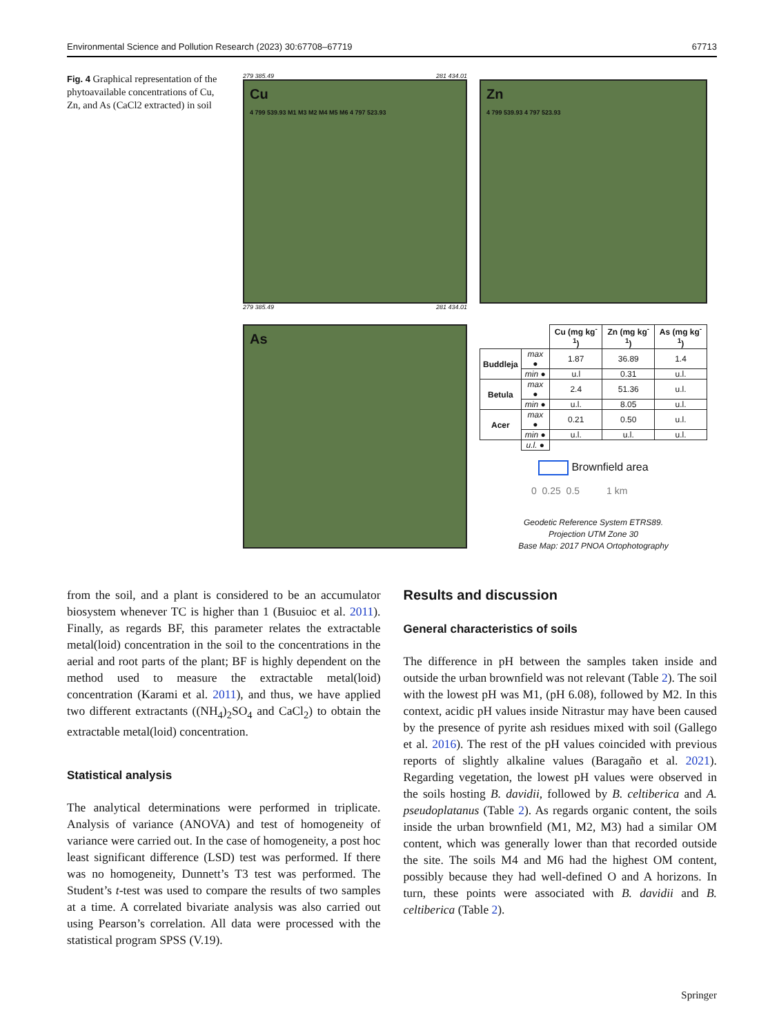Environmental Science and Pollution Research (2023) 30:67708–67719 67713
Fig. 4 Graphical representation of the phytoavailable concentrations of Cu, Zn, and As (CaCl2 extracted) in soil
279 385.49 281 434.01
Cu
4 799 539.93 M1 M3 M2 M4 M5 M6 4 797 523.93
279 385.49 281 434.01
Zn
4 799 539.93 4 797 523.93
As
| | | Cu (mg kg<sup>-1</sup>) | Zn (mg kg<sup>-1</sup>) | As (mg kg<sup>-1</sup>) |
| --- | --- | --- | --- | --- |
| Buddleja | max ● | 1.87 | 36.89 | 1.4 |
| | min ● | u.l | 0.31 | u.l. |
| Betula | max ● | 2.4 | 51.36 | u.l. |
| | min ● | u.l. | 8.05 | u.l. |
| Acer | max ● | 0.21 | 0.50 | u.l. |
| | min ● | u.l. | u.l. | u.l. |
| | u.l. ● | | | |
Brownfield area
0 0.25 0.5 1 km
Geodetic Reference System ETRS89.
Projection UTM Zone 30
Base Map: 2017 PNOA Ortophotography
from the soil, and a plant is considered to be an accumulator biosystem whenever TC is higher than 1 (Busuioc et al. 2011). Finally, as regards BF, this parameter relates the extractable metal(loid) concentration in the soil to the concentrations in the aerial and root parts of the plant; BF is highly dependent on the method used to measure the extractable metal(loid) concentration (Karami et al. 2011), and thus, we have applied two different extractants ((NH<sub>4</sub>)<sub>2</sub>SO<sub>4</sub> and CaCl<sub>2</sub>) to obtain the extractable metal(loid) concentration.
Statistical analysis
The analytical determinations were performed in triplicate. Analysis of variance (ANOVA) and test of homogeneity of variance were carried out. In the case of homogeneity, a post hoc least significant difference (LSD) test was performed. If there was no homogeneity, Dunnett’s T3 test was performed. The Student’s t-test was used to compare the results of two samples at a time. A correlated bivariate analysis was also carried out using Pearson’s correlation. All data were processed with the statistical program SPSS (V.19).
Results and discussion
General characteristics of soils
The difference in pH between the samples taken inside and outside the urban brownfield was not relevant (Table 2). The soil with the lowest pH was M1, (pH 6.08), followed by M2. In this context, acidic pH values inside Nitrastur may have been caused by the presence of pyrite ash residues mixed with soil (Gallego et al. 2016). The rest of the pH values coincided with previous reports of slightly alkaline values (Baragaño et al. 2021). Regarding vegetation, the lowest pH values were observed in the soils hosting B. davidii, followed by B. celtiberica and A. pseudoplatanus (Table 2). As regards organic content, the soils inside the urban brownfield (M1, M2, M3) had a similar OM content, which was generally lower than that recorded outside the site. The soils M4 and M6 had the highest OM content, possibly because they had well-defined O and A horizons. In turn, these points were associated with B. davidii and B. celtiberica (Table 2).
Springer